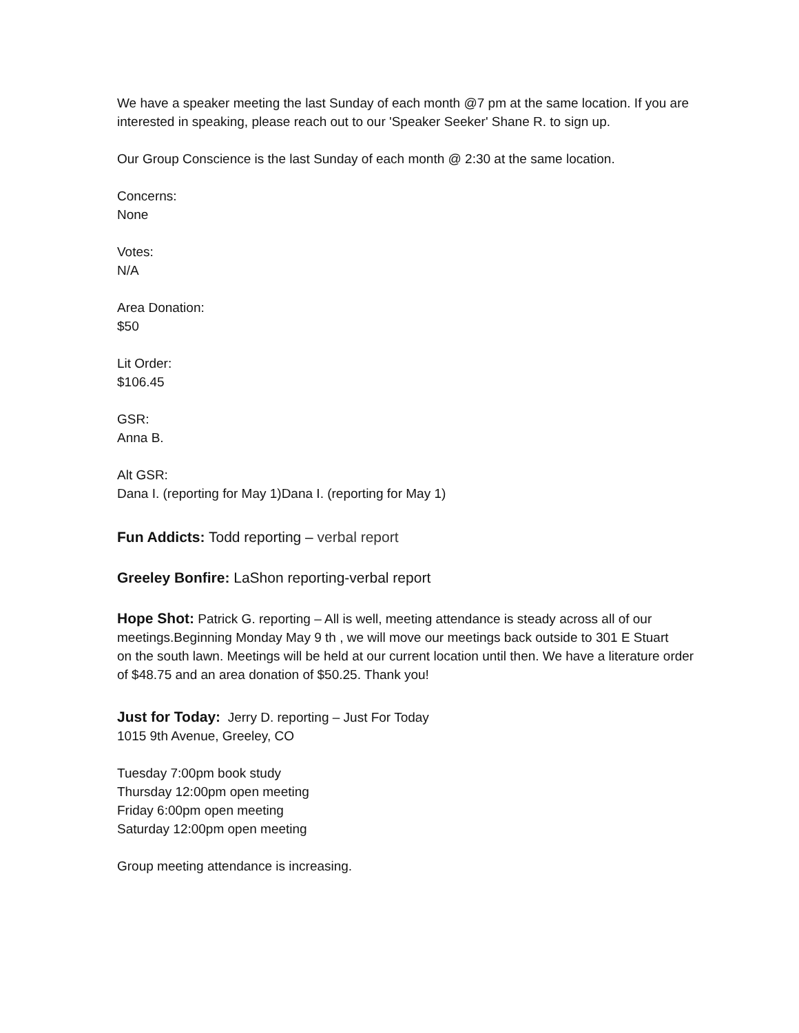We have a speaker meeting the last Sunday of each month @7 pm at the same location. If you are interested in speaking, please reach out to our 'Speaker Seeker' Shane R. to sign up.
Our Group Conscience is the last Sunday of each month @ 2:30 at the same location.
Concerns:
None
Votes:
N/A
Area Donation:
$50
Lit Order:
$106.45
GSR:
Anna B.
Alt GSR:
Dana I. (reporting for May 1)Dana I. (reporting for May 1)
Fun Addicts: Todd reporting – verbal report
Greeley Bonfire: LaShon reporting-verbal report
Hope Shot: Patrick G. reporting – All is well, meeting attendance is steady across all of our meetings.Beginning Monday May 9 th , we will move our meetings back outside to 301 E Stuart
on the south lawn. Meetings will be held at our current location until then. We have a literature order of $48.75 and an area donation of $50.25. Thank you!
Just for Today: Jerry D. reporting – Just For Today
1015 9th Avenue, Greeley, CO
Tuesday 7:00pm book study
Thursday 12:00pm open meeting
Friday 6:00pm open meeting
Saturday 12:00pm open meeting
Group meeting attendance is increasing.